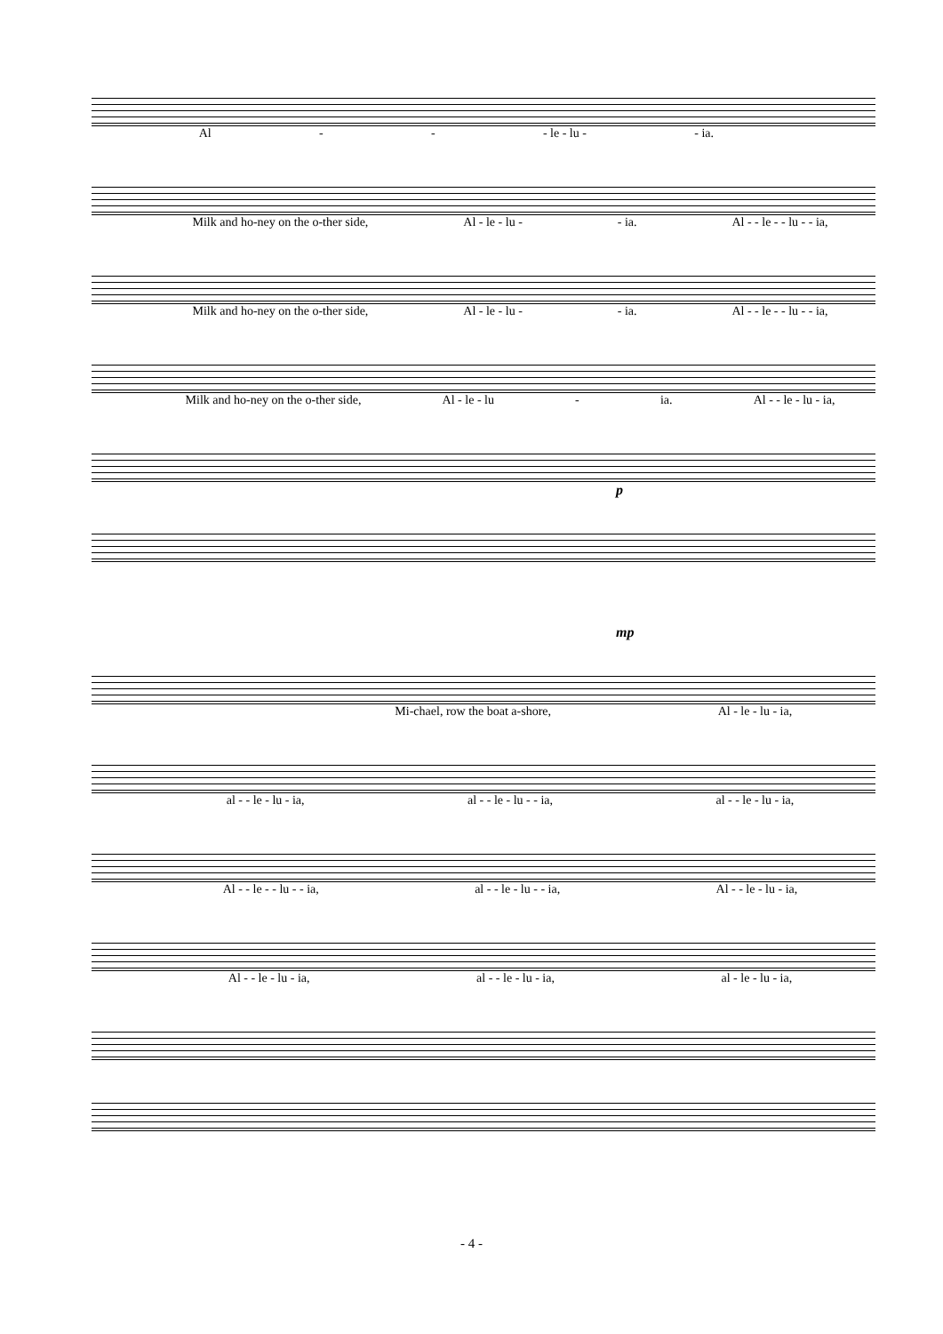Al - - - le - lu - - ia.
Milk and ho-ney on the o-ther side, Al - le - lu - - ia. Al - - le - - lu - - ia,
Milk and ho-ney on the o-ther side, Al - le - lu - - ia. Al - - le - - lu - - ia,
Milk and ho-ney on the o-ther side, Al - le - lu - ia. Al - - le - lu - ia,
p
mp
Mi-chael, row the boat a-shore, Al - le - lu - ia,
al - - le - lu - ia, al - - le - lu - - ia, al - - le - lu - ia,
Al - - le - - lu - - ia, al - - le - lu - - ia, Al - - le - lu - ia,
Al - - le - lu - ia, al - - le - lu - ia, al - le - lu - ia,
- 4 -